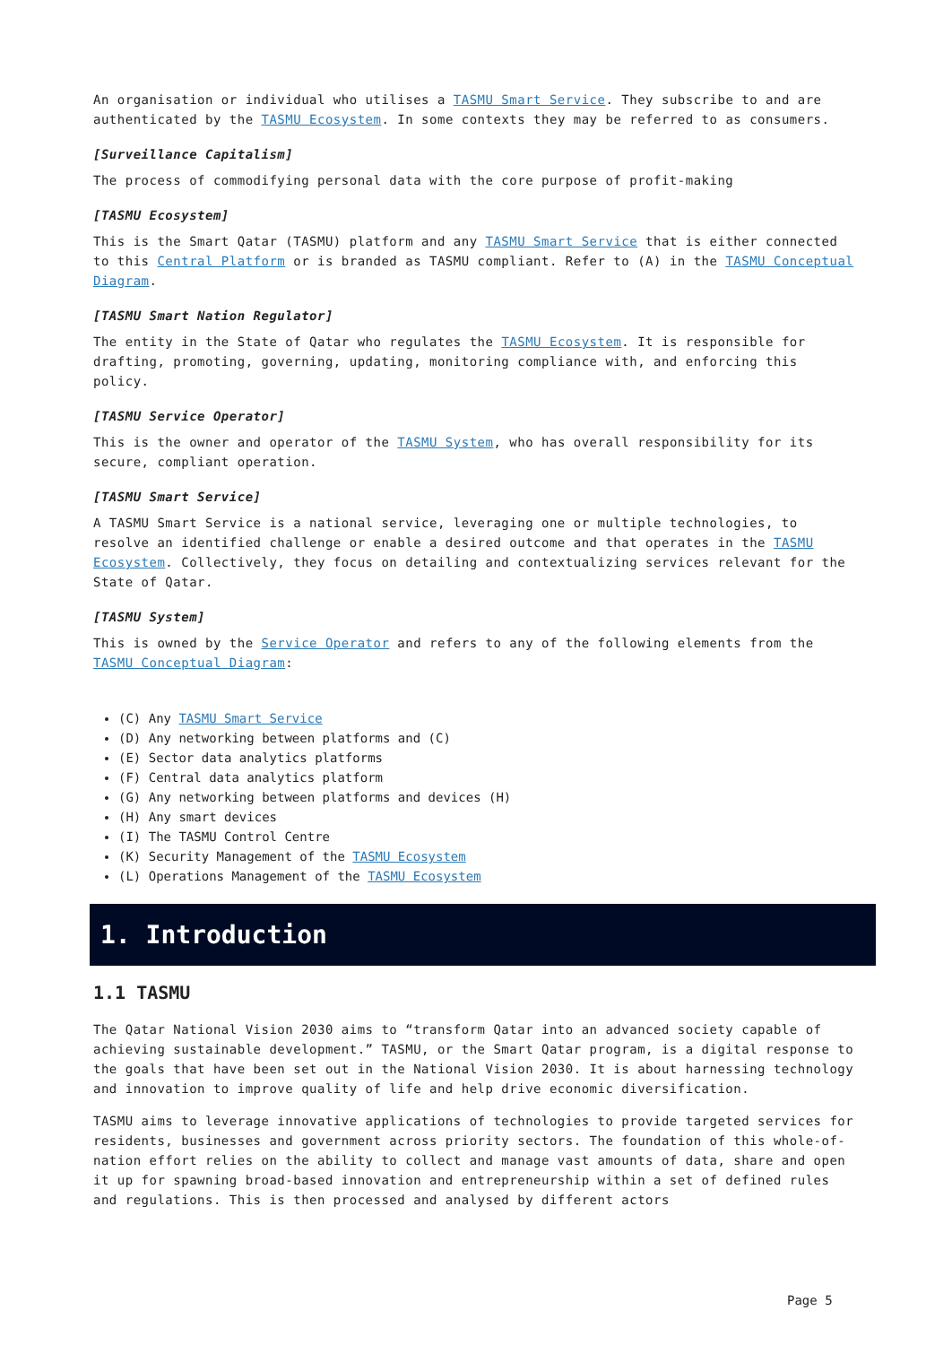An organisation or individual who utilises a TASMU Smart Service. They subscribe to and are authenticated by the TASMU Ecosystem. In some contexts they may be referred to as consumers.
[Surveillance Capitalism]
The process of commodifying personal data with the core purpose of profit-making
[TASMU Ecosystem]
This is the Smart Qatar (TASMU) platform and any TASMU Smart Service that is either connected to this Central Platform or is branded as TASMU compliant. Refer to (A) in the TASMU Conceptual Diagram.
[TASMU Smart Nation Regulator]
The entity in the State of Qatar who regulates the TASMU Ecosystem. It is responsible for drafting, promoting, governing, updating, monitoring compliance with, and enforcing this policy.
[TASMU Service Operator]
This is the owner and operator of the TASMU System, who has overall responsibility for its secure, compliant operation.
[TASMU Smart Service]
A TASMU Smart Service is a national service, leveraging one or multiple technologies, to resolve an identified challenge or enable a desired outcome and that operates in the TASMU Ecosystem. Collectively, they focus on detailing and contextualizing services relevant for the State of Qatar.
[TASMU System]
This is owned by the Service Operator and refers to any of the following elements from the TASMU Conceptual Diagram:
(C) Any TASMU Smart Service
(D) Any networking between platforms and (C)
(E) Sector data analytics platforms
(F) Central data analytics platform
(G) Any networking between platforms and devices (H)
(H) Any smart devices
(I) The TASMU Control Centre
(K) Security Management of the TASMU Ecosystem
(L) Operations Management of the TASMU Ecosystem
1. Introduction
1.1 TASMU
The Qatar National Vision 2030 aims to “transform Qatar into an advanced society capable of achieving sustainable development.” TASMU, or the Smart Qatar program, is a digital response to the goals that have been set out in the National Vision 2030. It is about harnessing technology and innovation to improve quality of life and help drive economic diversification.
TASMU aims to leverage innovative applications of technologies to provide targeted services for residents, businesses and government across priority sectors. The foundation of this whole-of-nation effort relies on the ability to collect and manage vast amounts of data, share and open it up for spawning broad-based innovation and entrepreneurship within a set of defined rules and regulations. This is then processed and analysed by different actors
Page 5